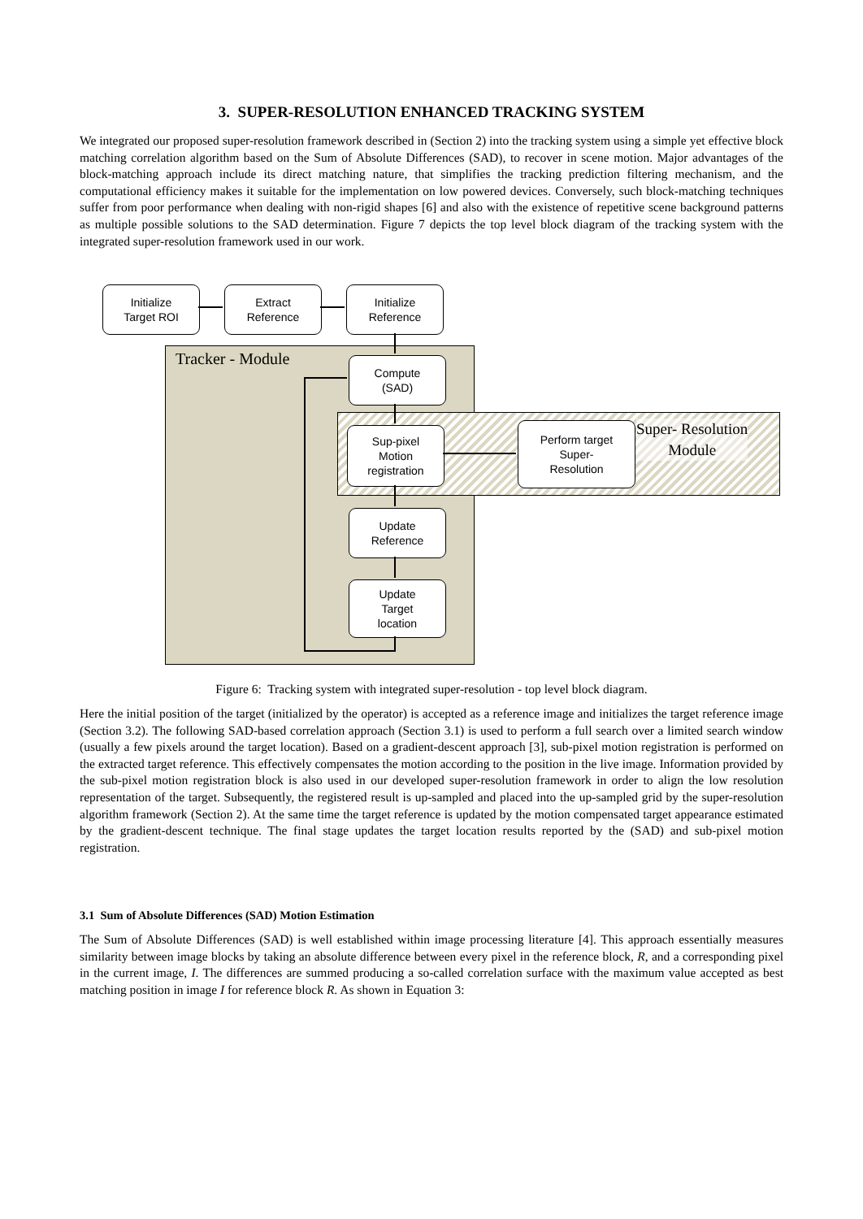3. SUPER-RESOLUTION ENHANCED TRACKING SYSTEM
We integrated our proposed super-resolution framework described in (Section 2) into the tracking system using a simple yet effective block matching correlation algorithm based on the Sum of Absolute Differences (SAD), to recover in scene motion. Major advantages of the block-matching approach include its direct matching nature, that simplifies the tracking prediction filtering mechanism, and the computational efficiency makes it suitable for the implementation on low powered devices. Conversely, such block-matching techniques suffer from poor performance when dealing with non-rigid shapes [6] and also with the existence of repetitive scene background patterns as multiple possible solutions to the SAD determination. Figure 7 depicts the top level block diagram of the tracking system with the integrated super-resolution framework used in our work.
Tracker - Module
Super- Resolution
Module
Initialize
Target ROI
Extract
Reference
Initialize
Reference
Compute
(SAD)
Sup-pixel
Motion
registration
Perform target
Super-
Resolution
Update
Reference
Update
Target
location
Figure 6: Tracking system with integrated super-resolution - top level block diagram.
Here the initial position of the target (initialized by the operator) is accepted as a reference image and initializes the target reference image (Section 3.2). The following SAD-based correlation approach (Section 3.1) is used to perform a full search over a limited search window (usually a few pixels around the target location). Based on a gradient-descent approach [3], sub-pixel motion registration is performed on the extracted target reference. This effectively compensates the motion according to the position in the live image. Information provided by the sub-pixel motion registration block is also used in our developed super-resolution framework in order to align the low resolution representation of the target. Subsequently, the registered result is up-sampled and placed into the up-sampled grid by the super-resolution algorithm framework (Section 2). At the same time the target reference is updated by the motion compensated target appearance estimated by the gradient-descent technique. The final stage updates the target location results reported by the (SAD) and sub-pixel motion registration.
3.1 Sum of Absolute Differences (SAD) Motion Estimation
The Sum of Absolute Differences (SAD) is well established within image processing literature [4]. This approach essentially measures similarity between image blocks by taking an absolute difference between every pixel in the reference block, R, and a corresponding pixel in the current image, I. The differences are summed producing a so-called correlation surface with the maximum value accepted as best matching position in image I for reference block R. As shown in Equation 3: